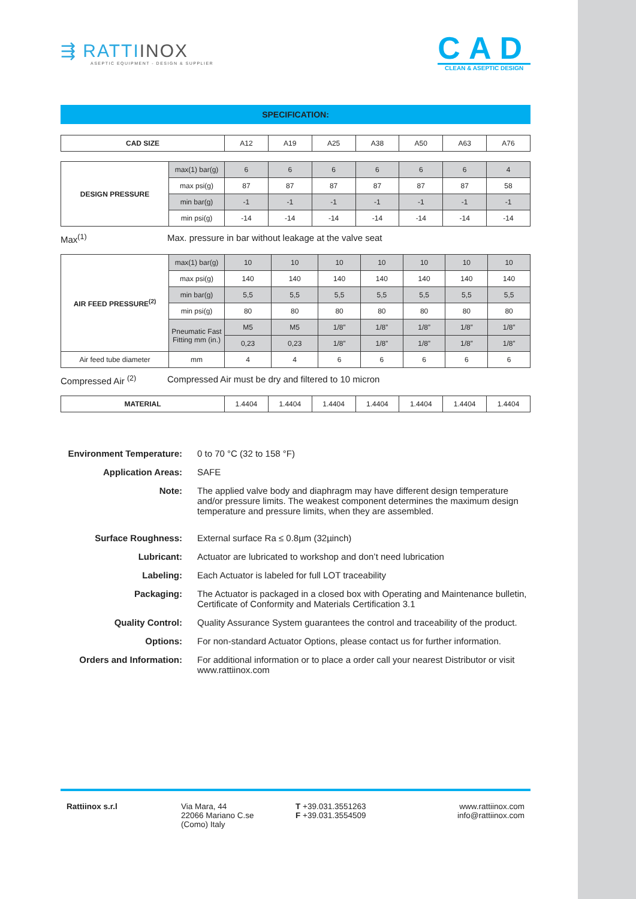⇶ RATTIINOX
ASEPTIC EQUIPMENT - DESIGN & SUPPLIER
CAD
CLEAN & ASEPTIC DESIGN
SPECIFICATION:
| CAD SIZE | A12 | A19 | A25 | A38 | A50 | A63 | A76 |
| DESIGN PRESSURE | max(1) bar(g) | 6 | 6 | 6 | 6 | 6 | 6 | 4 |
| | max psi(g) | 87 | 87 | 87 | 87 | 87 | 87 | 58 |
| | min bar(g) | -1 | -1 | -1 | -1 | -1 | -1 | -1 |
| | min psi(g) | -14 | -14 | -14 | -14 | -14 | -14 | -14 |
Max<sup>(1)</sup> Max. pressure in bar without leakage at the valve seat
| AIR FEED PRESSURE<sup>(2)</sup> | max(1) bar(g) | 10 | 10 | 10 | 10 | 10 | 10 | 10 |
| | max psi(g) | 140 | 140 | 140 | 140 | 140 | 140 | 140 |
| | min bar(g) | 5,5 | 5,5 | 5,5 | 5,5 | 5,5 | 5,5 | 5,5 |
| | min psi(g) | 80 | 80 | 80 | 80 | 80 | 80 | 80 |
| | Pneumatic Fast Fitting mm (in.) | M5 | M5 | 1/8” | 1/8” | 1/8” | 1/8” | 1/8” |
| | | 0,23 | 0,23 | 1/8” | 1/8” | 1/8” | 1/8” | 1/8” |
| Air feed tube diameter | mm | 4 | 4 | 6 | 6 | 6 | 6 | 6 |
Compressed Air <sup>(2)</sup> Compressed Air must be dry and filtered to 10 micron
| MATERIAL | 1.4404 | 1.4404 | 1.4404 | 1.4404 | 1.4404 | 1.4404 | 1.4404 |
Environment Temperature:
0 to 70 °C (32 to 158 °F)
Application Areas: SAFE
Note: The applied valve body and diaphragm may have different design temperature and/or pressure limits. The weakest component determines the maximum design temperature and pressure limits, when they are assembled.
Surface Roughness: External surface Ra ≤ 0.8µm (32µinch)
Lubricant: Actuator are lubricated to workshop and don’t need lubrication
Labeling: Each Actuator is labeled for full LOT traceability
Packaging: The Actuator is packaged in a closed box with Operating and Maintenance bulletin, Certificate of Conformity and Materials Certification 3.1
Quality Control: Quality Assurance System guarantees the control and traceability of the product.
Options: For non-standard Actuator Options, please contact us for further information.
Orders and Information:
For additional information or to place a order call your nearest Distributor or visit www.rattiinox.com
Rattiinox s.r.l Via Mara, 44
22066 Mariano C.se
(Como) Italy
T +39.031.3551263
F +39.031.3554509
www.rattiinox.com
info@rattiinox.com